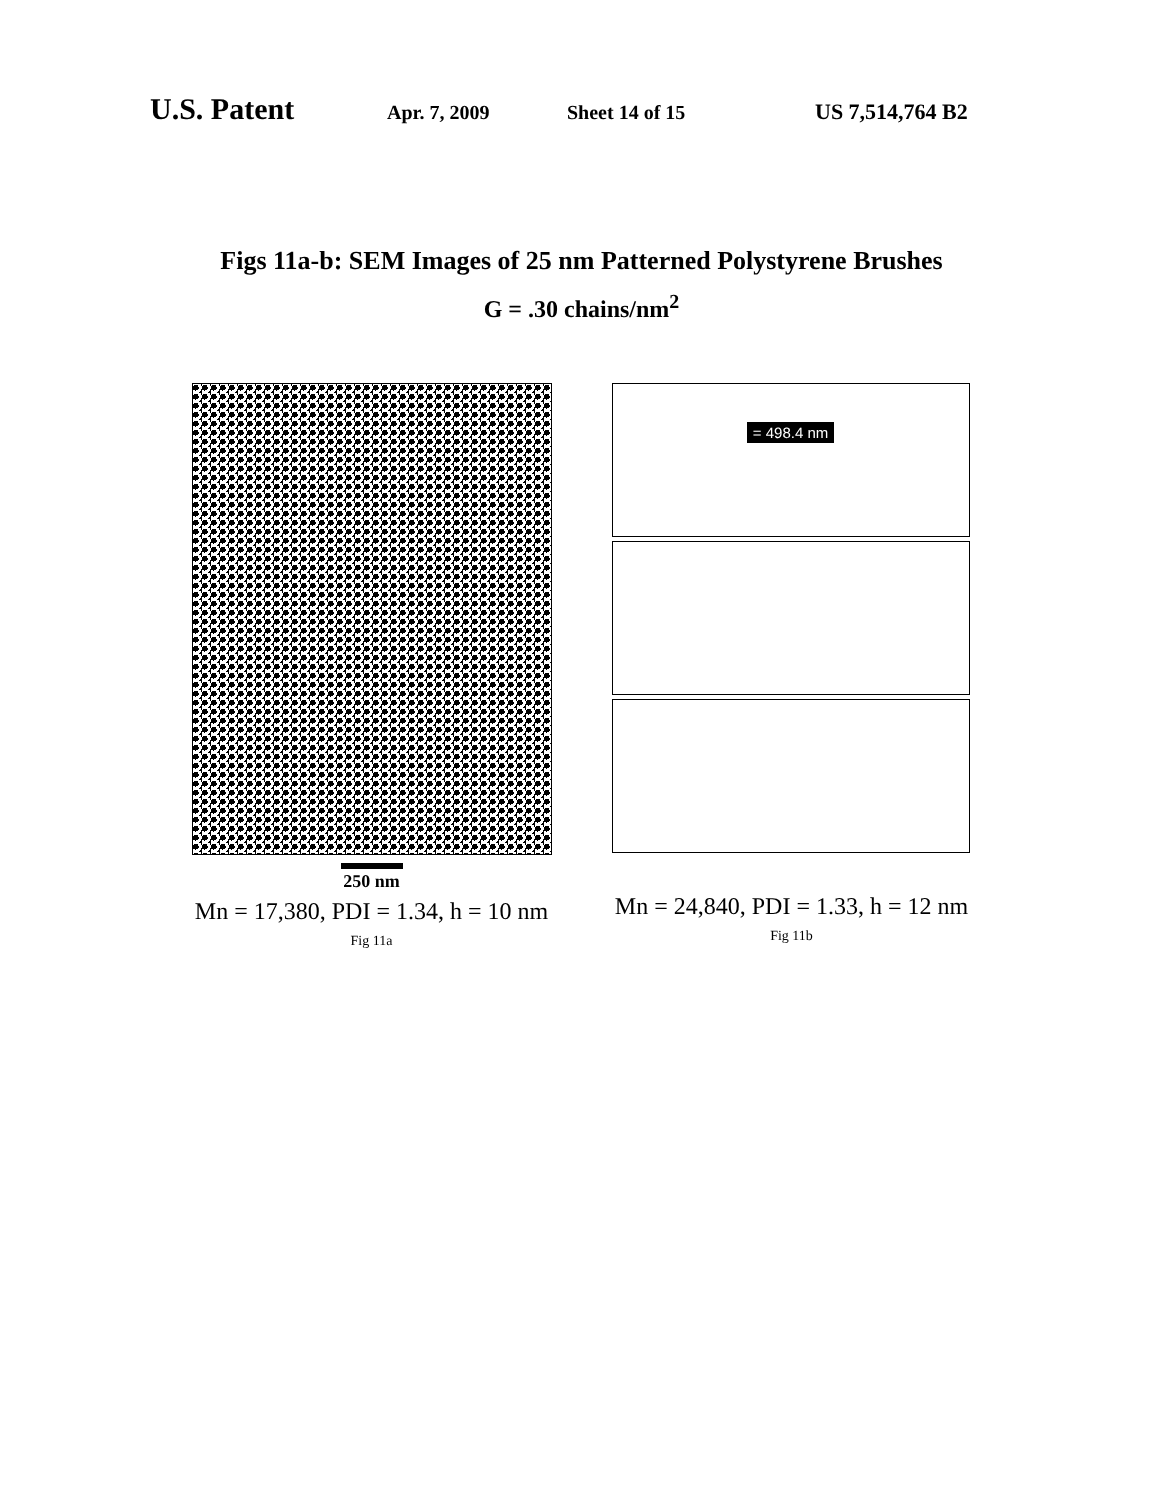U.S. Patent Apr. 7, 2009 Sheet 14 of 15 US 7,514,764 B2
Figs 11a-b: SEM Images of 25 nm Patterned Polystyrene Brushes
G = .30 chains/nm<sup>2</sup>
250 nm
Mn = 17,380, PDI = 1.34, h = 10 nm
Fig 11a
= 498.4 nm
Mn = 24,840, PDI = 1.33, h = 12 nm
Fig 11b